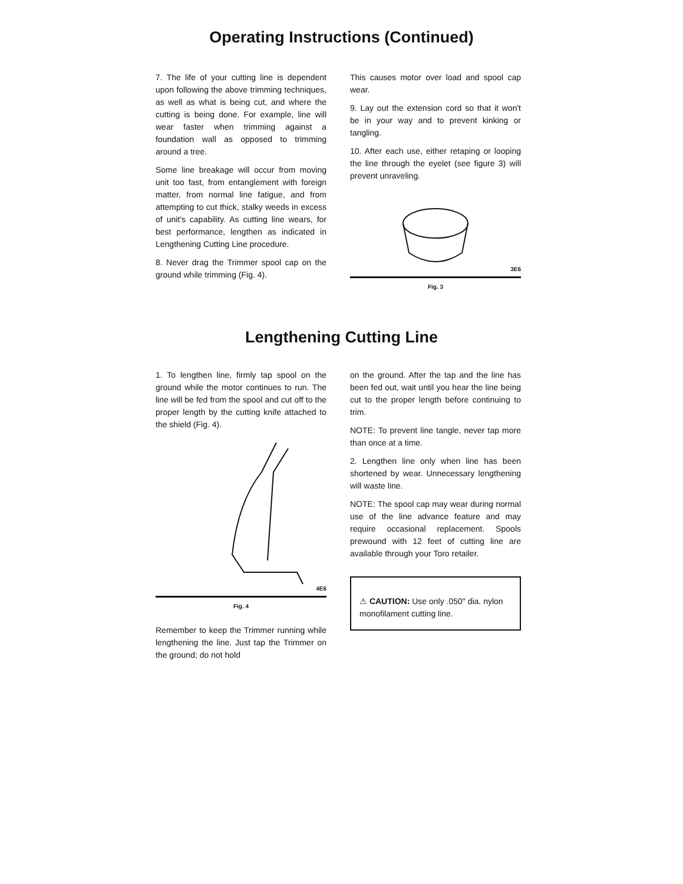Operating Instructions (Continued)
7. The life of your cutting line is dependent upon following the above trimming techniques, as well as what is being cut, and where the cutting is being done. For example, line will wear faster when trimming against a foundation wall as opposed to trimming around a tree.
Some line breakage will occur from moving unit too fast, from entanglement with foreign matter, from normal line fatigue, and from attempting to cut thick, stalky weeds in excess of unit's capability. As cutting line wears, for best performance, lengthen as indicated in Lengthening Cutting Line procedure.
8. Never drag the Trimmer spool cap on the ground while trimming (Fig. 4).
This causes motor over load and spool cap wear.
9. Lay out the extension cord so that it won't be in your way and to prevent kinking or tangling.
10. After each use, either retaping or looping the line through the eyelet (see figure 3) will prevent unraveling.
3E6
Fig. 3
Lengthening Cutting Line
1. To lengthen line, firmly tap spool on the ground while the motor continues to run. The line will be fed from the spool and cut off to the proper length by the cutting knife attached to the shield (Fig. 4).
4E6
Fig. 4
Remember to keep the Trimmer running while lengthening the line. Just tap the Trimmer on the ground; do not hold
on the ground. After the tap and the line has been fed out, wait until you hear the line being cut to the proper length before continuing to trim.
NOTE: To prevent line tangle, never tap more than once at a time.
2. Lengthen line only when line has been shortened by wear. Unnecessary lengthening will waste line.
NOTE: The spool cap may wear during normal use of the line advance feature and may require occasional replacement. Spools prewound with 12 feet of cutting line are available through your Toro retailer.
⚠ CAUTION: Use only .050" dia. nylon monofilament cutting line.